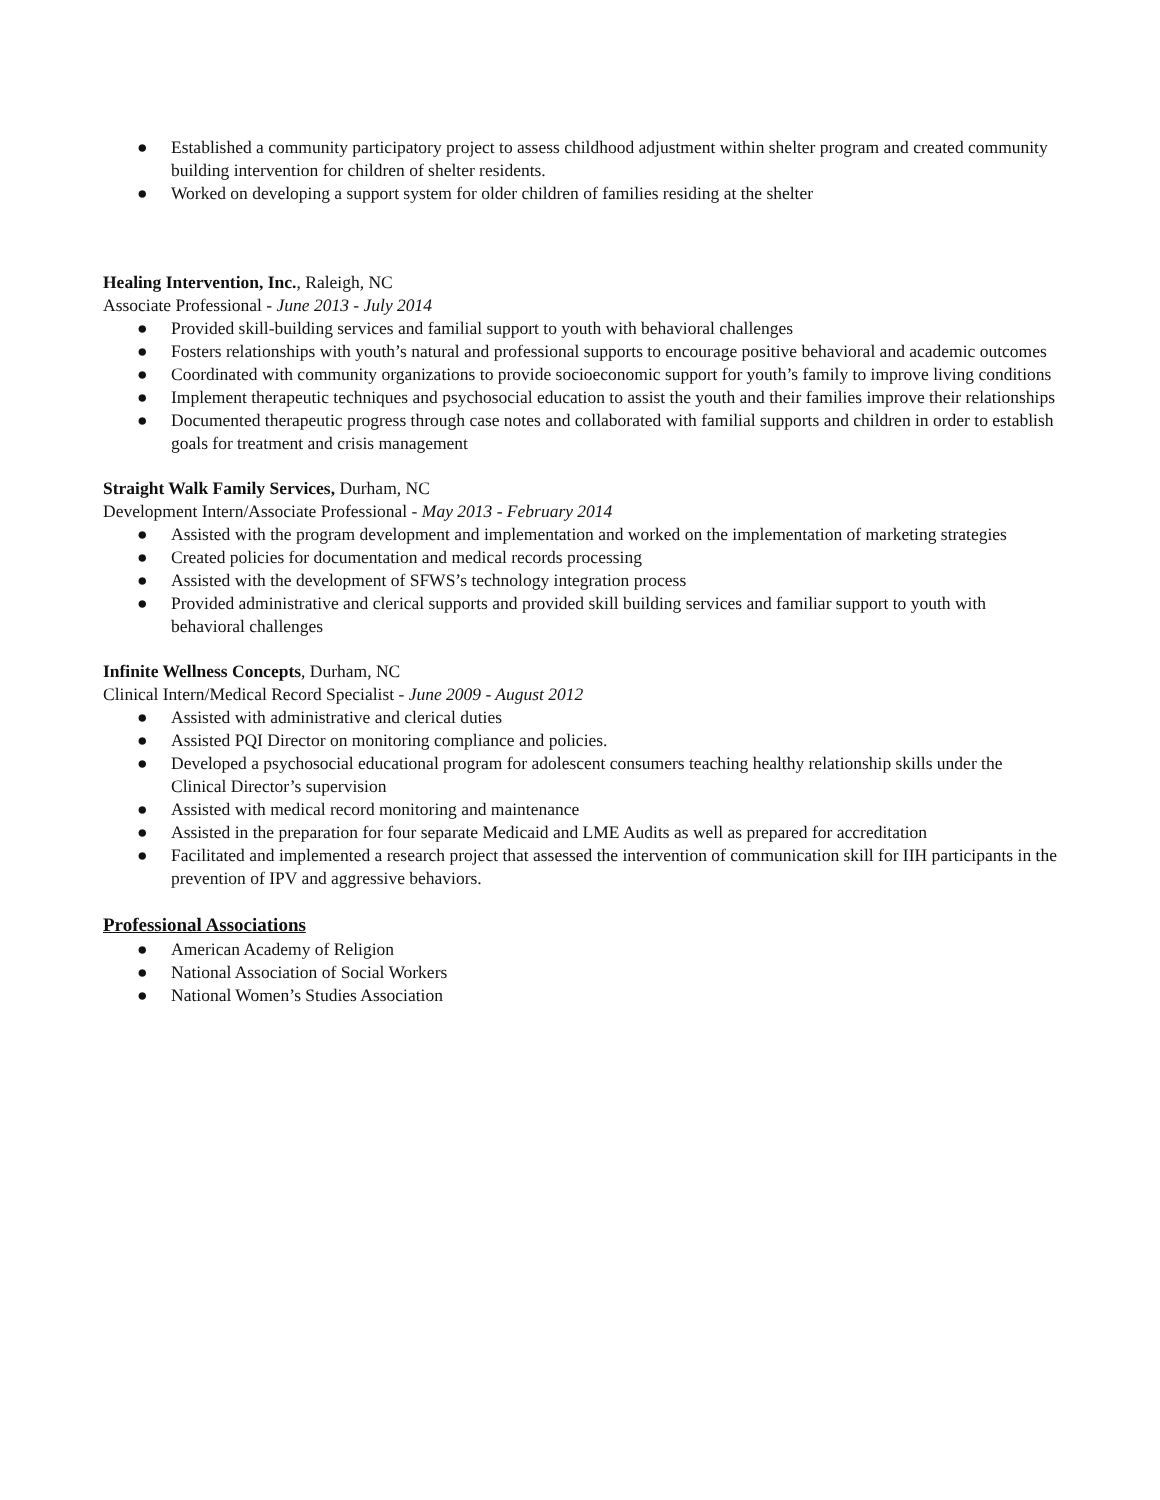● Established a community participatory project to assess childhood adjustment within shelter program and created community building intervention for children of shelter residents.
● Worked on developing a support system for older children of families residing at the shelter
Healing Intervention, Inc., Raleigh, NC
Associate Professional - June 2013 - July 2014
● Provided skill-building services and familial support to youth with behavioral challenges
● Fosters relationships with youth’s natural and professional supports to encourage positive behavioral and academic outcomes
● Coordinated with community organizations to provide socioeconomic support for youth’s family to improve living conditions
● Implement therapeutic techniques and psychosocial education to assist the youth and their families improve their relationships
● Documented therapeutic progress through case notes and collaborated with familial supports and children in order to establish goals for treatment and crisis management
Straight Walk Family Services, Durham, NC
Development Intern/Associate Professional - May 2013 - February 2014
● Assisted with the program development and implementation and worked on the implementation of marketing strategies
● Created policies for documentation and medical records processing
● Assisted with the development of SFWS’s technology integration process
● Provided administrative and clerical supports and provided skill building services and familiar support to youth with behavioral challenges
Infinite Wellness Concepts, Durham, NC
Clinical Intern/Medical Record Specialist - June 2009 - August 2012
● Assisted with administrative and clerical duties
● Assisted PQI Director on monitoring compliance and policies.
● Developed a psychosocial educational program for adolescent consumers teaching healthy relationship skills under the Clinical Director’s supervision
● Assisted with medical record monitoring and maintenance
● Assisted in the preparation for four separate Medicaid and LME Audits as well as prepared for accreditation
● Facilitated and implemented a research project that assessed the intervention of communication skill for IIH participants in the prevention of IPV and aggressive behaviors.
Professional Associations
● American Academy of Religion
● National Association of Social Workers
● National Women’s Studies Association